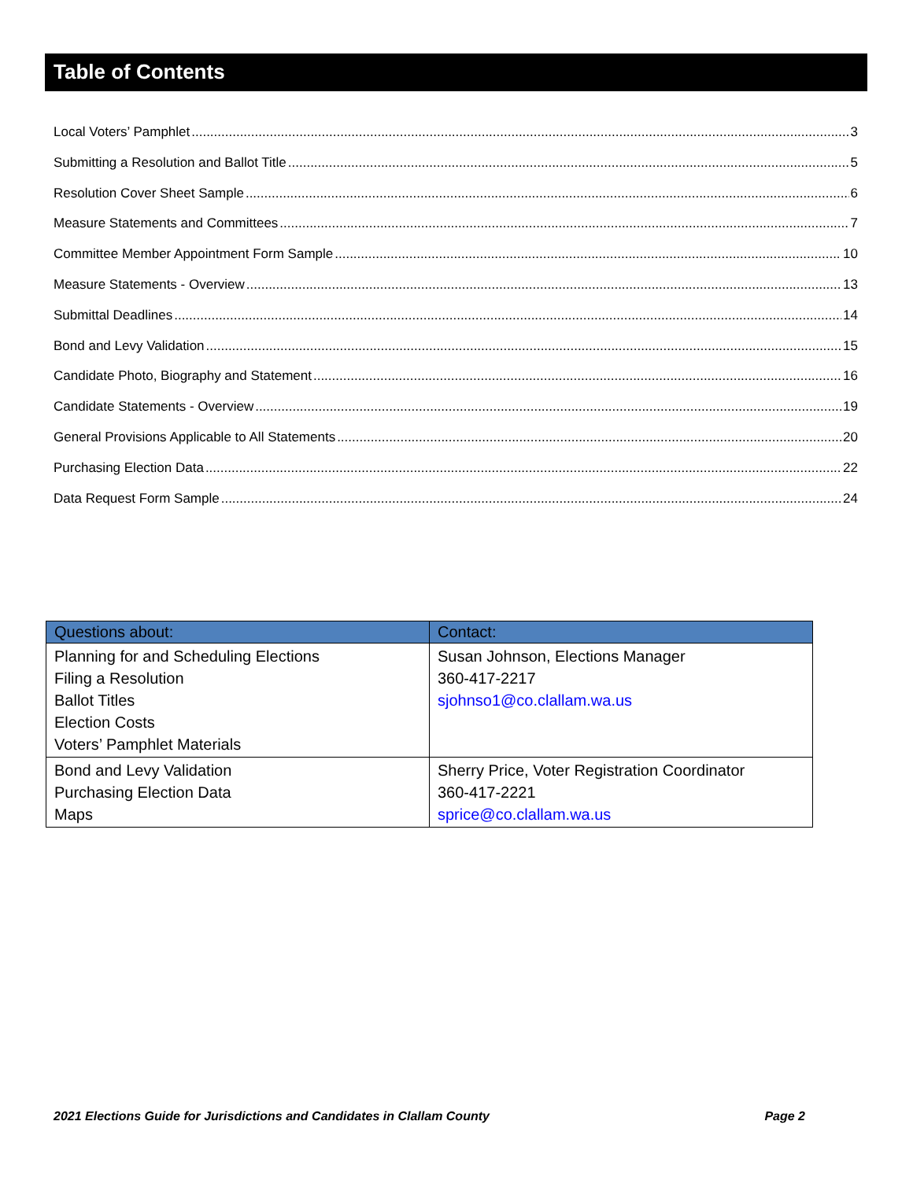Table of Contents
Local Voters’ Pamphlet 3
Submitting a Resolution and Ballot Title 5
Resolution Cover Sheet Sample 6
Measure Statements and Committees 7
Committee Member Appointment Form Sample 10
Measure Statements - Overview 13
Submittal Deadlines 14
Bond and Levy Validation 15
Candidate Photo, Biography and Statement 16
Candidate Statements - Overview 19
General Provisions Applicable to All Statements 20
Purchasing Election Data 22
Data Request Form Sample 24
| Questions about: | Contact: |
| --- | --- |
| Planning for and Scheduling Elections Filing a Resolution Ballot Titles Election Costs Voters’ Pamphlet Materials | Susan Johnson, Elections Manager 360-417-2217 sjohnso1@co.clallam.wa.us |
| Bond and Levy Validation Purchasing Election Data Maps | Sherry Price, Voter Registration Coordinator 360-417-2221 sprice@co.clallam.wa.us |
2021 Elections Guide for Jurisdictions and Candidates in Clallam County Page 2